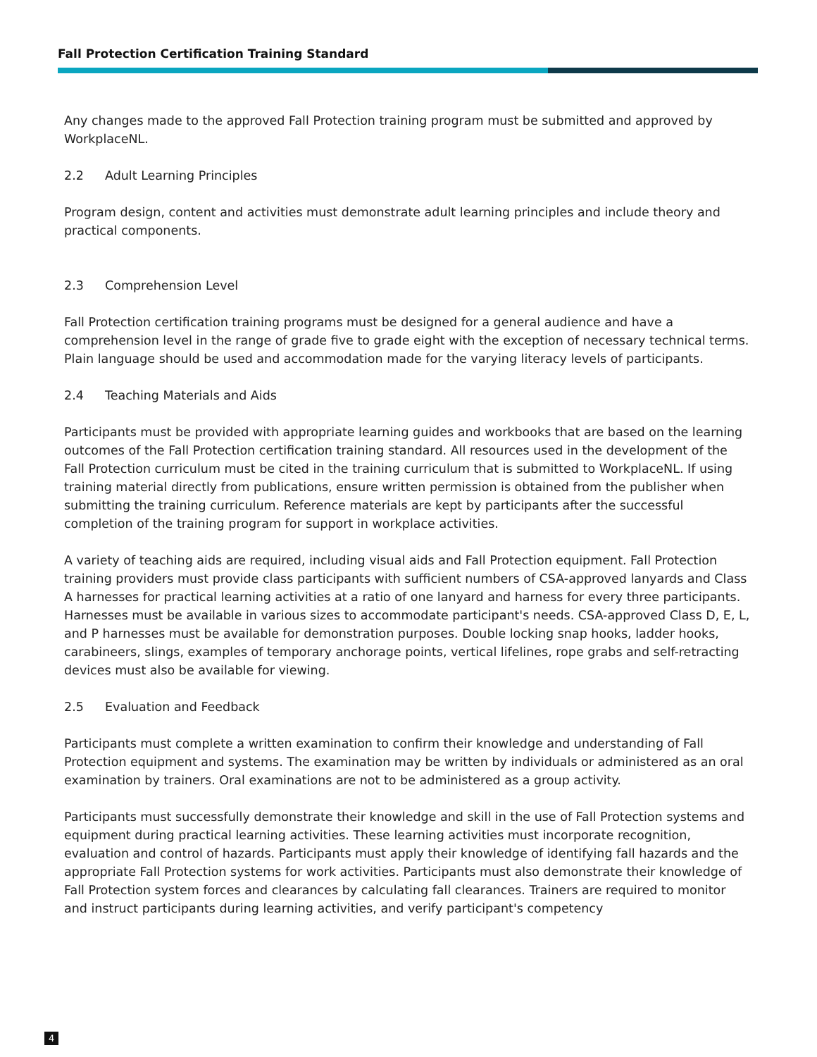Fall Protection Certification Training Standard
Any changes made to the approved Fall Protection training program must be submitted and approved by WorkplaceNL.
2.2 Adult Learning Principles
Program design, content and activities must demonstrate adult learning principles and include theory and practical components.
2.3 Comprehension Level
Fall Protection certification training programs must be designed for a general audience and have a comprehension level in the range of grade five to grade eight with the exception of necessary technical terms. Plain language should be used and accommodation made for the varying literacy levels of participants.
2.4 Teaching Materials and Aids
Participants must be provided with appropriate learning guides and workbooks that are based on the learning outcomes of the Fall Protection certification training standard. All resources used in the development of the Fall Protection curriculum must be cited in the training curriculum that is submitted to WorkplaceNL. If using training material directly from publications, ensure written permission is obtained from the publisher when submitting the training curriculum. Reference materials are kept by participants after the successful completion of the training program for support in workplace activities.
A variety of teaching aids are required, including visual aids and Fall Protection equipment. Fall Protection training providers must provide class participants with sufficient numbers of CSA-approved lanyards and Class A harnesses for practical learning activities at a ratio of one lanyard and harness for every three participants. Harnesses must be available in various sizes to accommodate participant's needs. CSA-approved Class D, E, L, and P harnesses must be available for demonstration purposes. Double locking snap hooks, ladder hooks, carabineers, slings, examples of temporary anchorage points, vertical lifelines, rope grabs and self-retracting devices must also be available for viewing.
2.5 Evaluation and Feedback
Participants must complete a written examination to confirm their knowledge and understanding of Fall Protection equipment and systems. The examination may be written by individuals or administered as an oral examination by trainers. Oral examinations are not to be administered as a group activity.
Participants must successfully demonstrate their knowledge and skill in the use of Fall Protection systems and equipment during practical learning activities. These learning activities must incorporate recognition, evaluation and control of hazards. Participants must apply their knowledge of identifying fall hazards and the appropriate Fall Protection systems for work activities. Participants must also demonstrate their knowledge of Fall Protection system forces and clearances by calculating fall clearances. Trainers are required to monitor and instruct participants during learning activities, and verify participant's competency
4